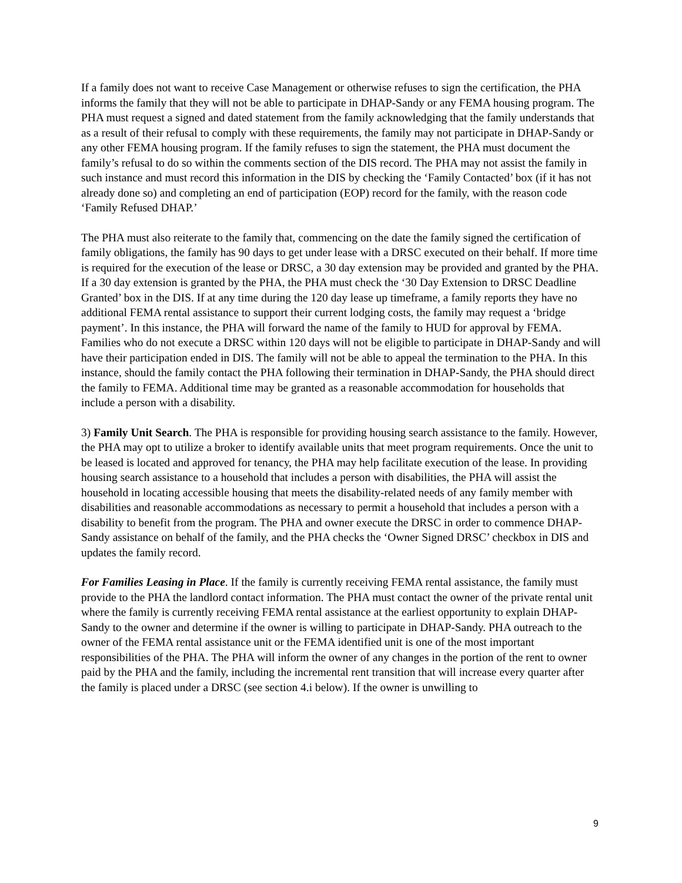If a family does not want to receive Case Management or otherwise refuses to sign the certification, the PHA informs the family that they will not be able to participate in DHAP-Sandy or any FEMA housing program. The PHA must request a signed and dated statement from the family acknowledging that the family understands that as a result of their refusal to comply with these requirements, the family may not participate in DHAP-Sandy or any other FEMA housing program. If the family refuses to sign the statement, the PHA must document the family’s refusal to do so within the comments section of the DIS record. The PHA may not assist the family in such instance and must record this information in the DIS by checking the ‘Family Contacted’ box (if it has not already done so) and completing an end of participation (EOP) record for the family, with the reason code ‘Family Refused DHAP.’
The PHA must also reiterate to the family that, commencing on the date the family signed the certification of family obligations, the family has 90 days to get under lease with a DRSC executed on their behalf. If more time is required for the execution of the lease or DRSC, a 30 day extension may be provided and granted by the PHA. If a 30 day extension is granted by the PHA, the PHA must check the ‘30 Day Extension to DRSC Deadline Granted’ box in the DIS. If at any time during the 120 day lease up timeframe, a family reports they have no additional FEMA rental assistance to support their current lodging costs, the family may request a ‘bridge payment’. In this instance, the PHA will forward the name of the family to HUD for approval by FEMA. Families who do not execute a DRSC within 120 days will not be eligible to participate in DHAP-Sandy and will have their participation ended in DIS. The family will not be able to appeal the termination to the PHA. In this instance, should the family contact the PHA following their termination in DHAP-Sandy, the PHA should direct the family to FEMA. Additional time may be granted as a reasonable accommodation for households that include a person with a disability.
3) Family Unit Search. The PHA is responsible for providing housing search assistance to the family. However, the PHA may opt to utilize a broker to identify available units that meet program requirements. Once the unit to be leased is located and approved for tenancy, the PHA may help facilitate execution of the lease. In providing housing search assistance to a household that includes a person with disabilities, the PHA will assist the household in locating accessible housing that meets the disability-related needs of any family member with disabilities and reasonable accommodations as necessary to permit a household that includes a person with a disability to benefit from the program. The PHA and owner execute the DRSC in order to commence DHAP-Sandy assistance on behalf of the family, and the PHA checks the ‘Owner Signed DRSC’ checkbox in DIS and updates the family record.
For Families Leasing in Place. If the family is currently receiving FEMA rental assistance, the family must provide to the PHA the landlord contact information. The PHA must contact the owner of the private rental unit where the family is currently receiving FEMA rental assistance at the earliest opportunity to explain DHAP-Sandy to the owner and determine if the owner is willing to participate in DHAP-Sandy. PHA outreach to the owner of the FEMA rental assistance unit or the FEMA identified unit is one of the most important responsibilities of the PHA. The PHA will inform the owner of any changes in the portion of the rent to owner paid by the PHA and the family, including the incremental rent transition that will increase every quarter after the family is placed under a DRSC (see section 4.i below). If the owner is unwilling to
9